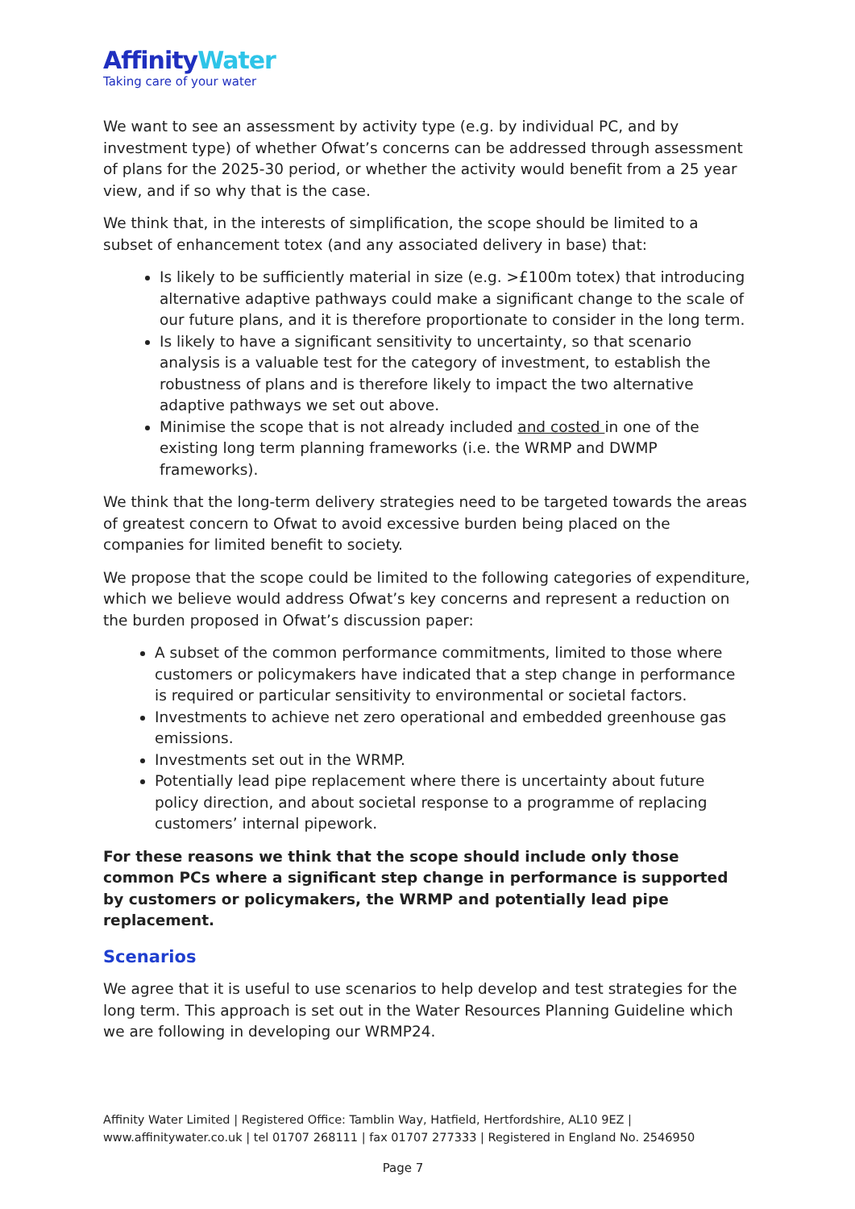AffinityWater
Taking care of your water
We want to see an assessment by activity type (e.g. by individual PC, and by investment type) of whether Ofwat’s concerns can be addressed through assessment of plans for the 2025-30 period, or whether the activity would benefit from a 25 year view, and if so why that is the case.
We think that, in the interests of simplification, the scope should be limited to a subset of enhancement totex (and any associated delivery in base) that:
Is likely to be sufficiently material in size (e.g. >£100m totex) that introducing alternative adaptive pathways could make a significant change to the scale of our future plans, and it is therefore proportionate to consider in the long term.
Is likely to have a significant sensitivity to uncertainty, so that scenario analysis is a valuable test for the category of investment, to establish the robustness of plans and is therefore likely to impact the two alternative adaptive pathways we set out above.
Minimise the scope that is not already included and costed in one of the existing long term planning frameworks (i.e. the WRMP and DWMP frameworks).
We think that the long-term delivery strategies need to be targeted towards the areas of greatest concern to Ofwat to avoid excessive burden being placed on the companies for limited benefit to society.
We propose that the scope could be limited to the following categories of expenditure, which we believe would address Ofwat’s key concerns and represent a reduction on the burden proposed in Ofwat’s discussion paper:
A subset of the common performance commitments, limited to those where customers or policymakers have indicated that a step change in performance is required or particular sensitivity to environmental or societal factors.
Investments to achieve net zero operational and embedded greenhouse gas emissions.
Investments set out in the WRMP.
Potentially lead pipe replacement where there is uncertainty about future policy direction, and about societal response to a programme of replacing customers’ internal pipework.
For these reasons we think that the scope should include only those common PCs where a significant step change in performance is supported by customers or policymakers, the WRMP and potentially lead pipe replacement.
Scenarios
We agree that it is useful to use scenarios to help develop and test strategies for the long term. This approach is set out in the Water Resources Planning Guideline which we are following in developing our WRMP24.
Affinity Water Limited | Registered Office: Tamblin Way, Hatfield, Hertfordshire, AL10 9EZ |
www.affinitywater.co.uk | tel 01707 268111 | fax 01707 277333 | Registered in England No. 2546950
Page 7